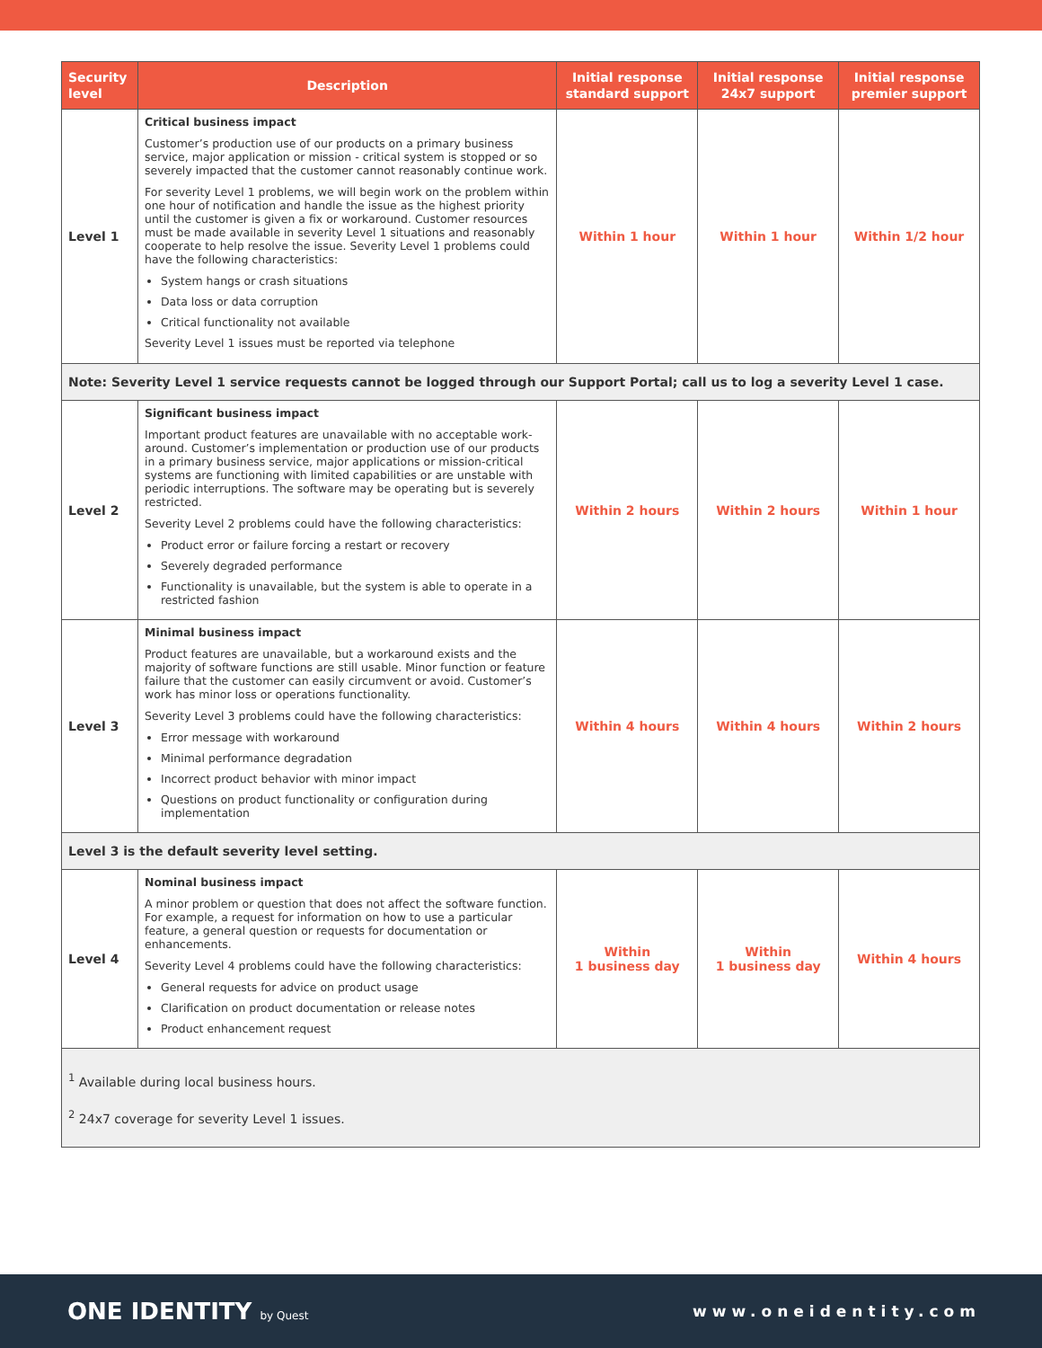| Security level | Description | Initial response standard support | Initial response 24x7 support | Initial response premier support |
| --- | --- | --- | --- | --- |
| Level 1 | Critical business impact Customer’s production use of our products on a primary business service, major application or mission - critical system is stopped or so severely impacted that the customer cannot reasonably continue work. For severity Level 1 problems, we will begin work on the problem within one hour of notification and handle the issue as the highest priority until the customer is given a fix or workaround. Customer resources must be made available in severity Level 1 situations and reasonably cooperate to help resolve the issue. Severity Level 1 problems could have the following characteristics: System hangs or crash situations Data loss or data corruption Critical functionality not available Severity Level 1 issues must be reported via telephone | Within 1 hour | Within 1 hour | Within 1/2 hour |
| Note: Severity Level 1 service requests cannot be logged through our Support Portal; call us to log a severity Level 1 case. | | | | |
| Level 2 | Significant business impact Important product features are unavailable with no acceptable work- around. Customer’s implementation or production use of our products in a primary business service, major applications or mission-critical systems are functioning with limited capabilities or are unstable with periodic interruptions. The software may be operating but is severely restricted. Severity Level 2 problems could have the following characteristics: Product error or failure forcing a restart or recovery Severely degraded performance Functionality is unavailable, but the system is able to operate in a restricted fashion | Within 2 hours | Within 2 hours | Within 1 hour |
| Level 3 | Minimal business impact Product features are unavailable, but a workaround exists and the majority of software functions are still usable. Minor function or feature failure that the customer can easily circumvent or avoid. Customer’s work has minor loss or operations functionality. Severity Level 3 problems could have the following characteristics: Error message with workaround Minimal performance degradation Incorrect product behavior with minor impact Questions on product functionality or configuration during implementation | Within 4 hours | Within 4 hours | Within 2 hours |
| Level 3 is the default severity level setting. | | | | |
| Level 4 | Nominal business impact A minor problem or question that does not affect the software function. For example, a request for information on how to use a particular feature, a general question or requests for documentation or enhancements. Severity Level 4 problems could have the following characteristics: General requests for advice on product usage Clarification on product documentation or release notes Product enhancement request | Within 1 business day | Within 1 business day | Within 4 hours |
| <sup>1</sup> Available during local business hours. <sup>2</sup> 24x7 coverage for severity Level 1 issues. | | | | |
ONE IDENTITY by Quest
www.oneidentity.com